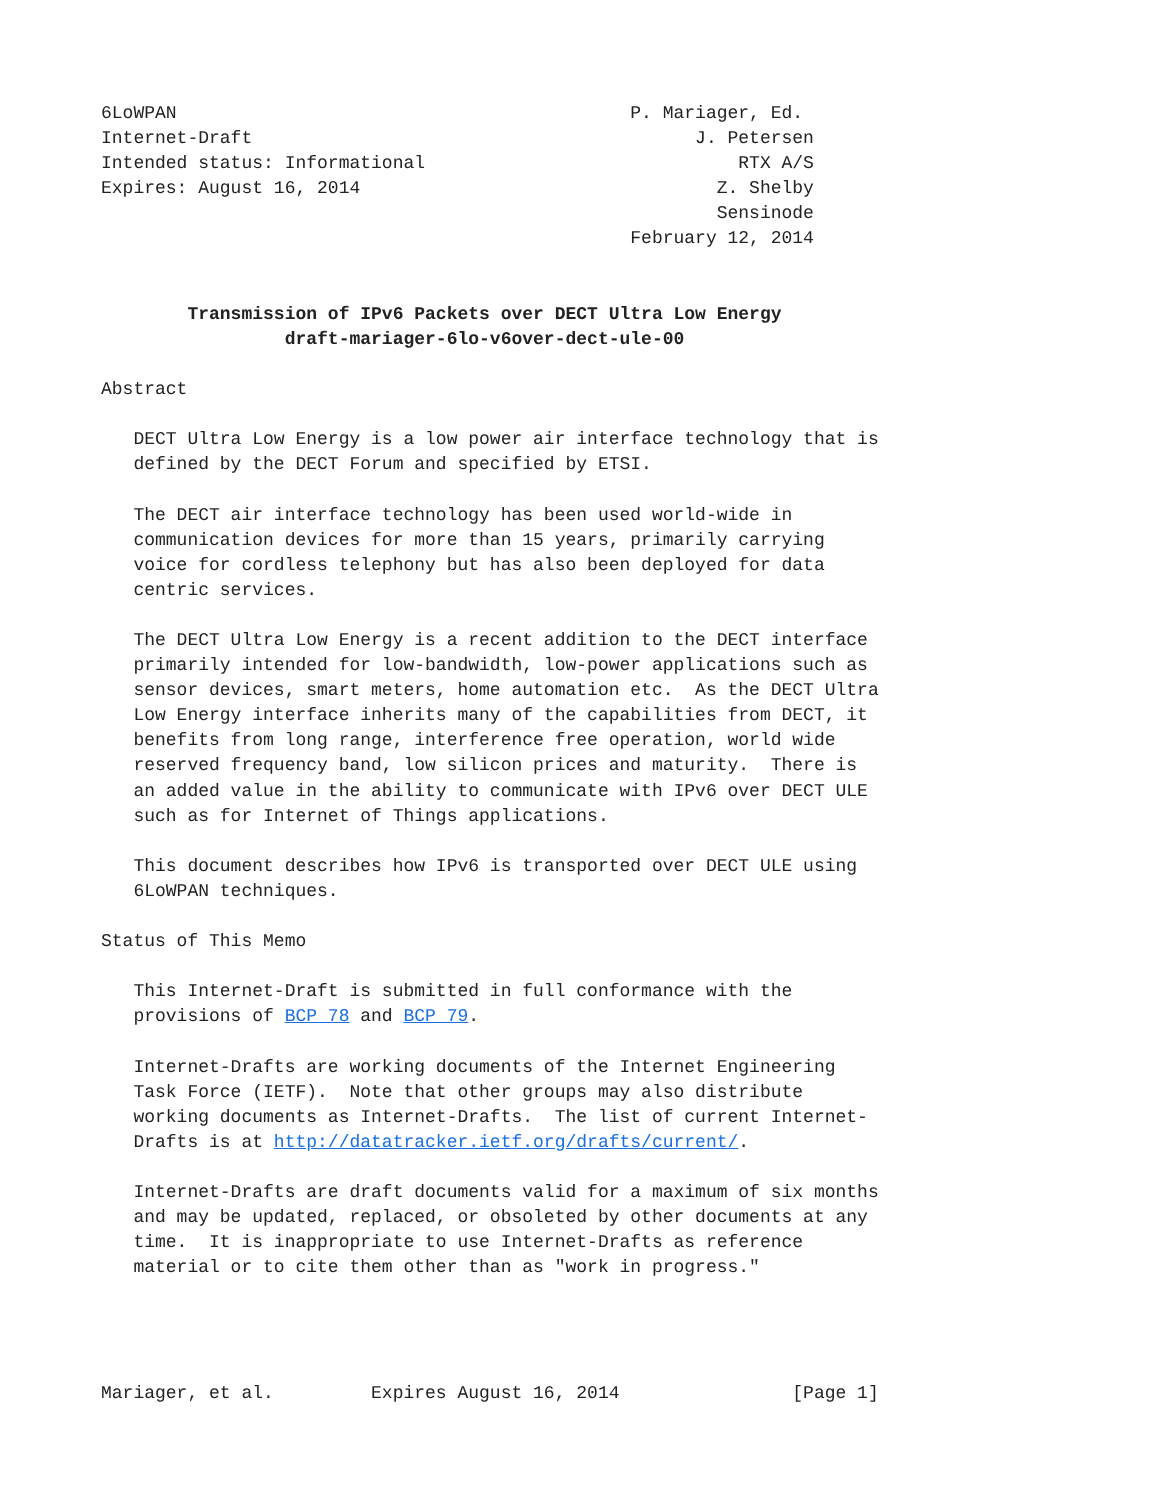6LoWPAN                                          P. Mariager, Ed.
Internet-Draft                                         J. Petersen
Intended status: Informational                             RTX A/S
Expires: August 16, 2014                                 Z. Shelby
                                                         Sensinode
                                                 February 12, 2014


        Transmission of IPv6 Packets over DECT Ultra Low Energy
                 draft-mariager-6lo-v6over-dect-ule-00

Abstract

   DECT Ultra Low Energy is a low power air interface technology that is
   defined by the DECT Forum and specified by ETSI.

   The DECT air interface technology has been used world-wide in
   communication devices for more than 15 years, primarily carrying
   voice for cordless telephony but has also been deployed for data
   centric services.

   The DECT Ultra Low Energy is a recent addition to the DECT interface
   primarily intended for low-bandwidth, low-power applications such as
   sensor devices, smart meters, home automation etc.  As the DECT Ultra
   Low Energy interface inherits many of the capabilities from DECT, it
   benefits from long range, interference free operation, world wide
   reserved frequency band, low silicon prices and maturity.  There is
   an added value in the ability to communicate with IPv6 over DECT ULE
   such as for Internet of Things applications.

   This document describes how IPv6 is transported over DECT ULE using
   6LoWPAN techniques.

Status of This Memo

   This Internet-Draft is submitted in full conformance with the
   provisions of BCP 78 and BCP 79.

   Internet-Drafts are working documents of the Internet Engineering
   Task Force (IETF).  Note that other groups may also distribute
   working documents as Internet-Drafts.  The list of current Internet-
   Drafts is at http://datatracker.ietf.org/drafts/current/.

   Internet-Drafts are draft documents valid for a maximum of six months
   and may be updated, replaced, or obsoleted by other documents at any
   time.  It is inappropriate to use Internet-Drafts as reference
   material or to cite them other than as "work in progress."




Mariager, et al.         Expires August 16, 2014                [Page 1]